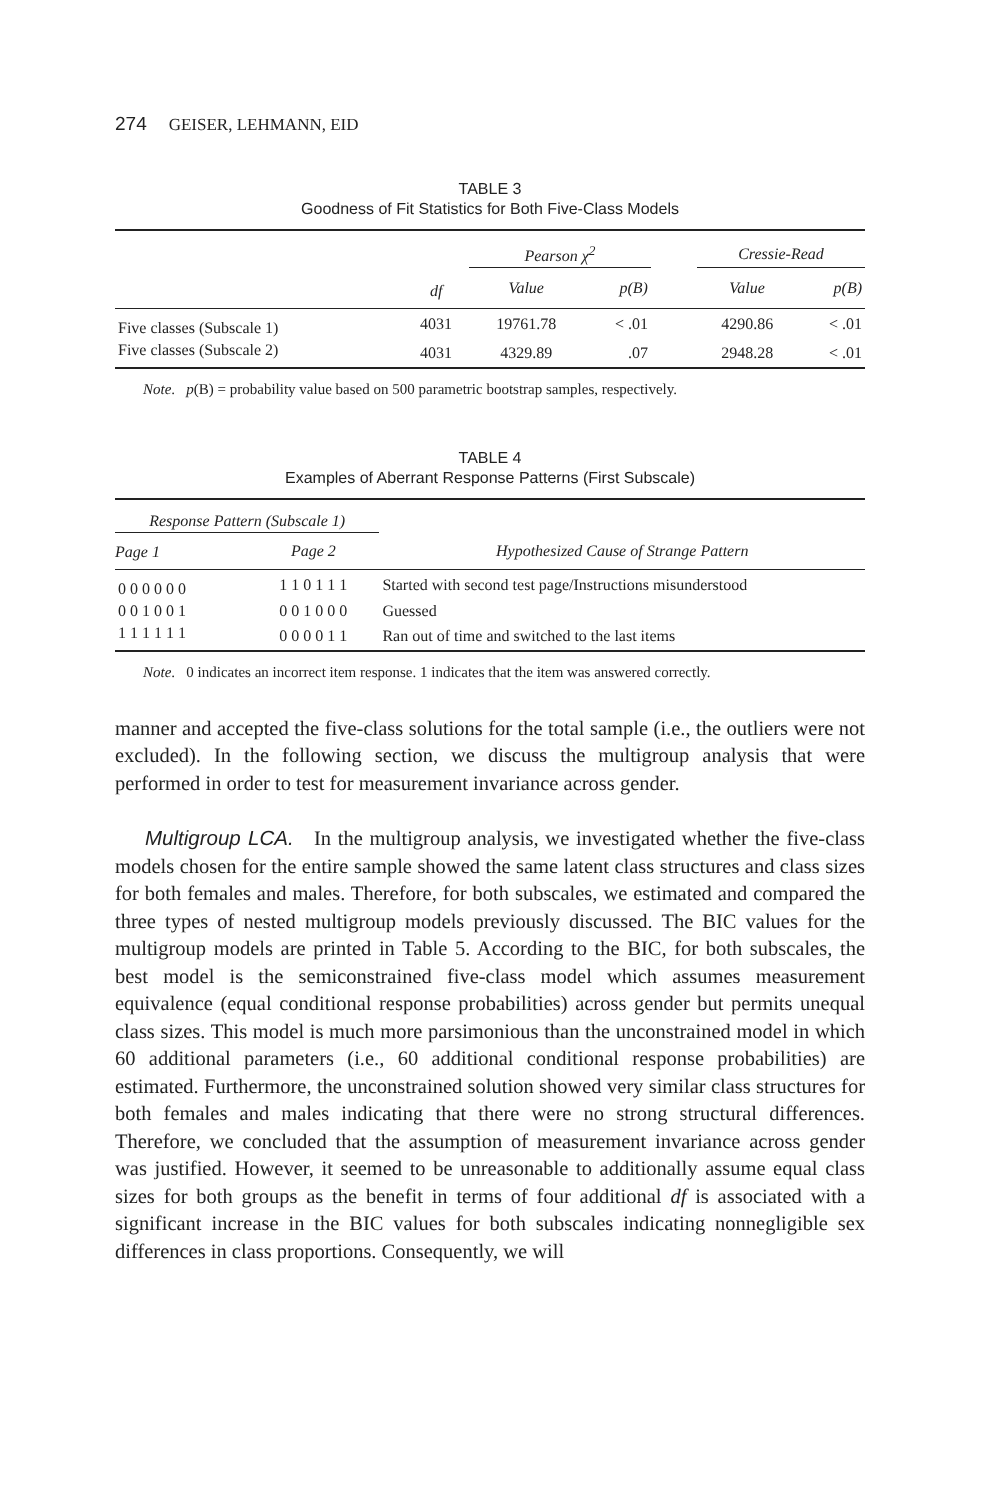274 GEISER, LEHMANN, EID
TABLE 3
Goodness of Fit Statistics for Both Five-Class Models
| | | Pearson χ<sup>2</sup> | | | Cressie-Read | |
| --- | --- | --- | --- | --- | --- | --- |
| | df | Value | p(B) | | Value | p(B) |
| Five classes (Subscale 1) | 4031 | 19761.78 | < .01 | | 4290.86 | < .01 |
| Five classes (Subscale 2) | 4031 | 4329.89 | .07 | | 2948.28 | < .01 |
Note. p(B) = probability value based on 500 parametric bootstrap samples, respectively.
TABLE 4
Examples of Aberrant Response Patterns (First Subscale)
| Response Pattern (Subscale 1) | | |
| --- | --- | --- |
| Page 1 | Page 2 | Hypothesized Cause of Strange Pattern |
| 0 0 0 0 0 0 | 1 1 0 1 1 1 | Started with second test page/Instructions misunderstood |
| 0 0 1 0 0 1 | 0 0 1 0 0 0 | Guessed |
| 1 1 1 1 1 1 | 0 0 0 0 1 1 | Ran out of time and switched to the last items |
Note. 0 indicates an incorrect item response. 1 indicates that the item was answered correctly.
manner and accepted the five-class solutions for the total sample (i.e., the outliers were not excluded). In the following section, we discuss the multigroup analysis that were performed in order to test for measurement invariance across gender.
Multigroup LCA. In the multigroup analysis, we investigated whether the five-class models chosen for the entire sample showed the same latent class structures and class sizes for both females and males. Therefore, for both subscales, we estimated and compared the three types of nested multigroup models previously discussed. The BIC values for the multigroup models are printed in Table 5. According to the BIC, for both subscales, the best model is the semiconstrained five-class model which assumes measurement equivalence (equal conditional response probabilities) across gender but permits unequal class sizes. This model is much more parsimonious than the unconstrained model in which 60 additional parameters (i.e., 60 additional conditional response probabilities) are estimated. Furthermore, the unconstrained solution showed very similar class structures for both females and males indicating that there were no strong structural differences. Therefore, we concluded that the assumption of measurement invariance across gender was justified. However, it seemed to be unreasonable to additionally assume equal class sizes for both groups as the benefit in terms of four additional df is associated with a significant increase in the BIC values for both subscales indicating nonnegligible sex differences in class proportions. Consequently, we will